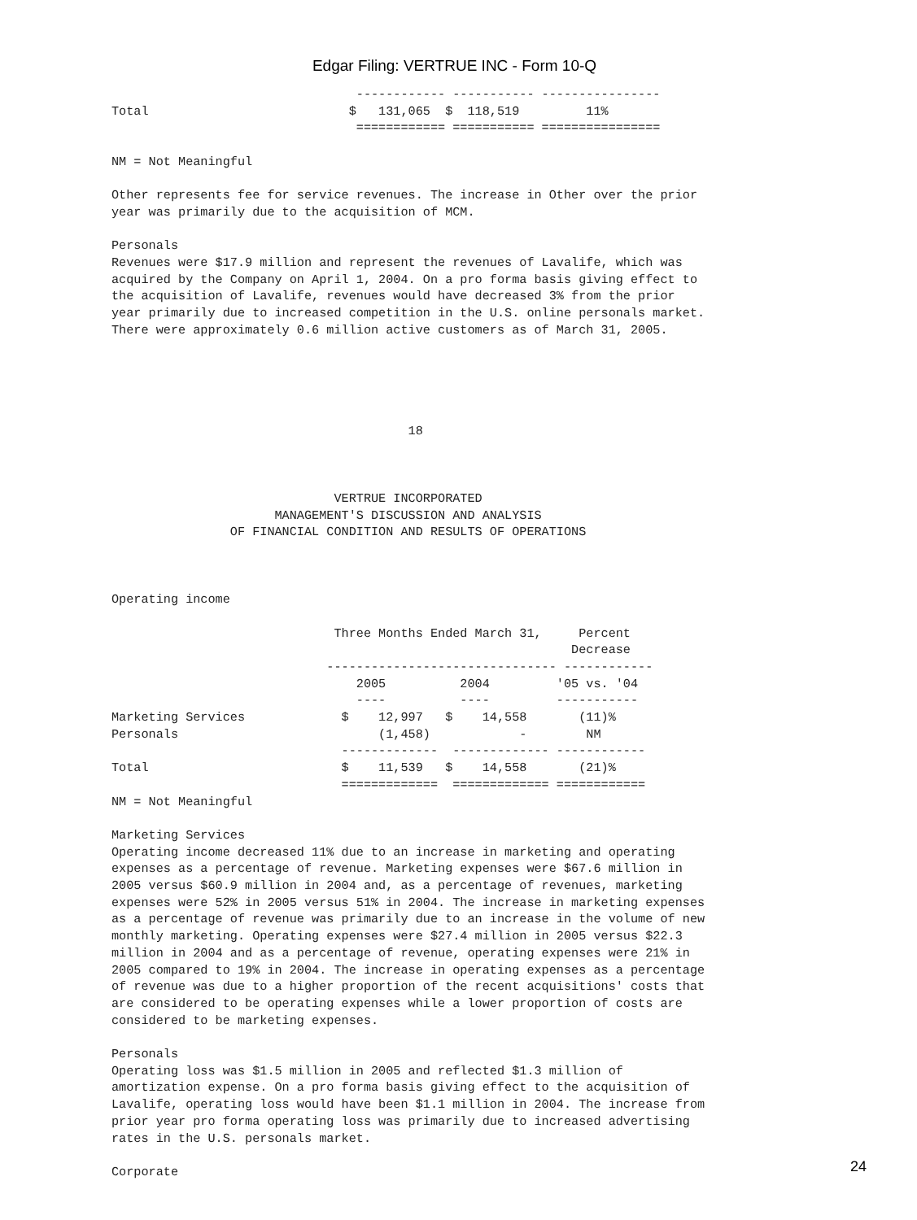Edgar Filing: VERTRUE INC - Form 10-Q
                                 ------------ ----------- ----------------
Total                           $   131,065  $  118,519         11%
                                 ============ =========== ================

NM = Not Meaningful

Other represents fee for service revenues. The increase in Other over the prior
year was primarily due to the acquisition of MCM.

Personals
Revenues were $17.9 million and represent the revenues of Lavalife, which was
acquired by the Company on April 1, 2004. On a pro forma basis giving effect to
the acquisition of Lavalife, revenues would have decreased 3% from the prior
year primarily due to increased competition in the U.S. online personals market.
There were approximately 0.6 million active customers as of March 31, 2005.





                                        18



                              VERTRUE INCORPORATED
                      MANAGEMENT'S DISCUSSION AND ANALYSIS
                OF FINANCIAL CONDITION AND RESULTS OF OPERATIONS



Operating income

                              Three Months Ended March 31,     Percent
                                                              Decrease
                             ------------------------------- ------------
                                 2005          2004         '05 vs. '04
                                 ----          ----         -----------
Marketing Services             $    12,997   $    14,558       (11)%
Personals                           (1,458)            -        NM
                               -------------  ------------- ------------
Total                          $    11,539   $    14,558       (21)%
                               =============  ============= ============
NM = Not Meaningful

Marketing Services
Operating income decreased 11% due to an increase in marketing and operating
expenses as a percentage of revenue. Marketing expenses were $67.6 million in
2005 versus $60.9 million in 2004 and, as a percentage of revenues, marketing
expenses were 52% in 2005 versus 51% in 2004. The increase in marketing expenses
as a percentage of revenue was primarily due to an increase in the volume of new
monthly marketing. Operating expenses were $27.4 million in 2005 versus $22.3
million in 2004 and as a percentage of revenue, operating expenses were 21% in
2005 compared to 19% in 2004. The increase in operating expenses as a percentage
of revenue was due to a higher proportion of the recent acquisitions' costs that
are considered to be operating expenses while a lower proportion of costs are
considered to be marketing expenses.

Personals
Operating loss was $1.5 million in 2005 and reflected $1.3 million of
amortization expense. On a pro forma basis giving effect to the acquisition of
Lavalife, operating loss would have been $1.1 million in 2004. The increase from
prior year pro forma operating loss was primarily due to increased advertising
rates in the U.S. personals market.

Corporate
24